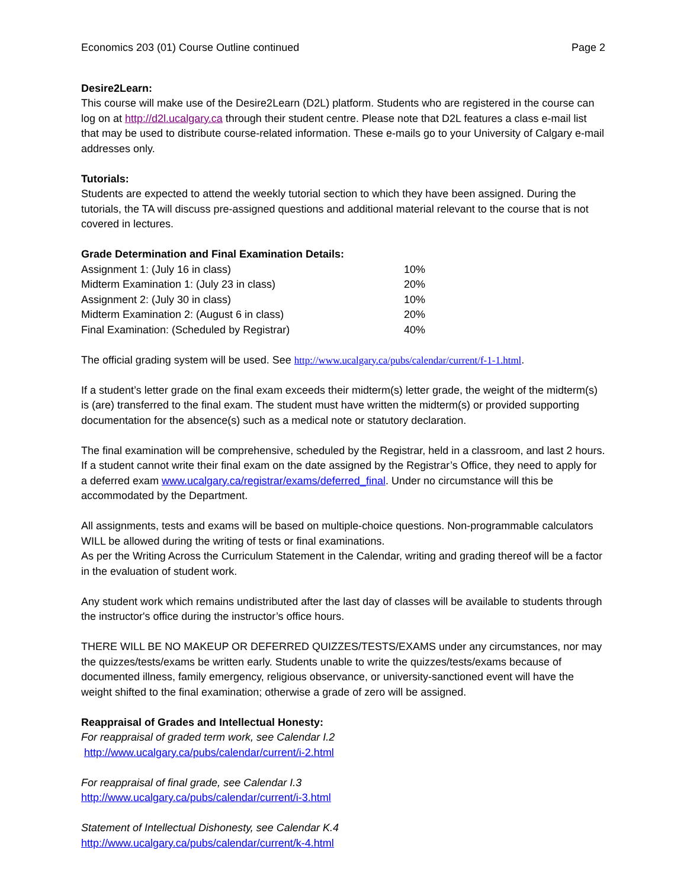Economics 203 (01) Course Outline continued Page 2
Desire2Learn:
This course will make use of the Desire2Learn (D2L) platform. Students who are registered in the course can log on at http://d2l.ucalgary.ca through their student centre. Please note that D2L features a class e-mail list that may be used to distribute course-related information. These e-mails go to your University of Calgary e-mail addresses only.
Tutorials:
Students are expected to attend the weekly tutorial section to which they have been assigned. During the tutorials, the TA will discuss pre-assigned questions and additional material relevant to the course that is not covered in lectures.
Grade Determination and Final Examination Details:
| Assignment 1: (July 16 in class) | 10% |
| Midterm Examination 1: (July 23 in class) | 20% |
| Assignment 2: (July 30 in class) | 10% |
| Midterm Examination 2: (August 6 in class) | 20% |
| Final Examination: (Scheduled by Registrar) | 40% |
The official grading system will be used. See http://www.ucalgary.ca/pubs/calendar/current/f-1-1.html.
If a student’s letter grade on the final exam exceeds their midterm(s) letter grade, the weight of the midterm(s) is (are) transferred to the final exam. The student must have written the midterm(s) or provided supporting documentation for the absence(s) such as a medical note or statutory declaration.
The final examination will be comprehensive, scheduled by the Registrar, held in a classroom, and last 2 hours. If a student cannot write their final exam on the date assigned by the Registrar’s Office, they need to apply for a deferred exam www.ucalgary.ca/registrar/exams/deferred_final. Under no circumstance will this be accommodated by the Department.
All assignments, tests and exams will be based on multiple-choice questions. Non-programmable calculators WILL be allowed during the writing of tests or final examinations.
As per the Writing Across the Curriculum Statement in the Calendar, writing and grading thereof will be a factor in the evaluation of student work.
Any student work which remains undistributed after the last day of classes will be available to students through the instructor's office during the instructor’s office hours.
THERE WILL BE NO MAKEUP OR DEFERRED QUIZZES/TESTS/EXAMS under any circumstances, nor may the quizzes/tests/exams be written early. Students unable to write the quizzes/tests/exams because of documented illness, family emergency, religious observance, or university-sanctioned event will have the weight shifted to the final examination; otherwise a grade of zero will be assigned.
Reappraisal of Grades and Intellectual Honesty:
For reappraisal of graded term work, see Calendar I.2
http://www.ucalgary.ca/pubs/calendar/current/i-2.html
For reappraisal of final grade, see Calendar I.3
http://www.ucalgary.ca/pubs/calendar/current/i-3.html
Statement of Intellectual Dishonesty, see Calendar K.4
http://www.ucalgary.ca/pubs/calendar/current/k-4.html